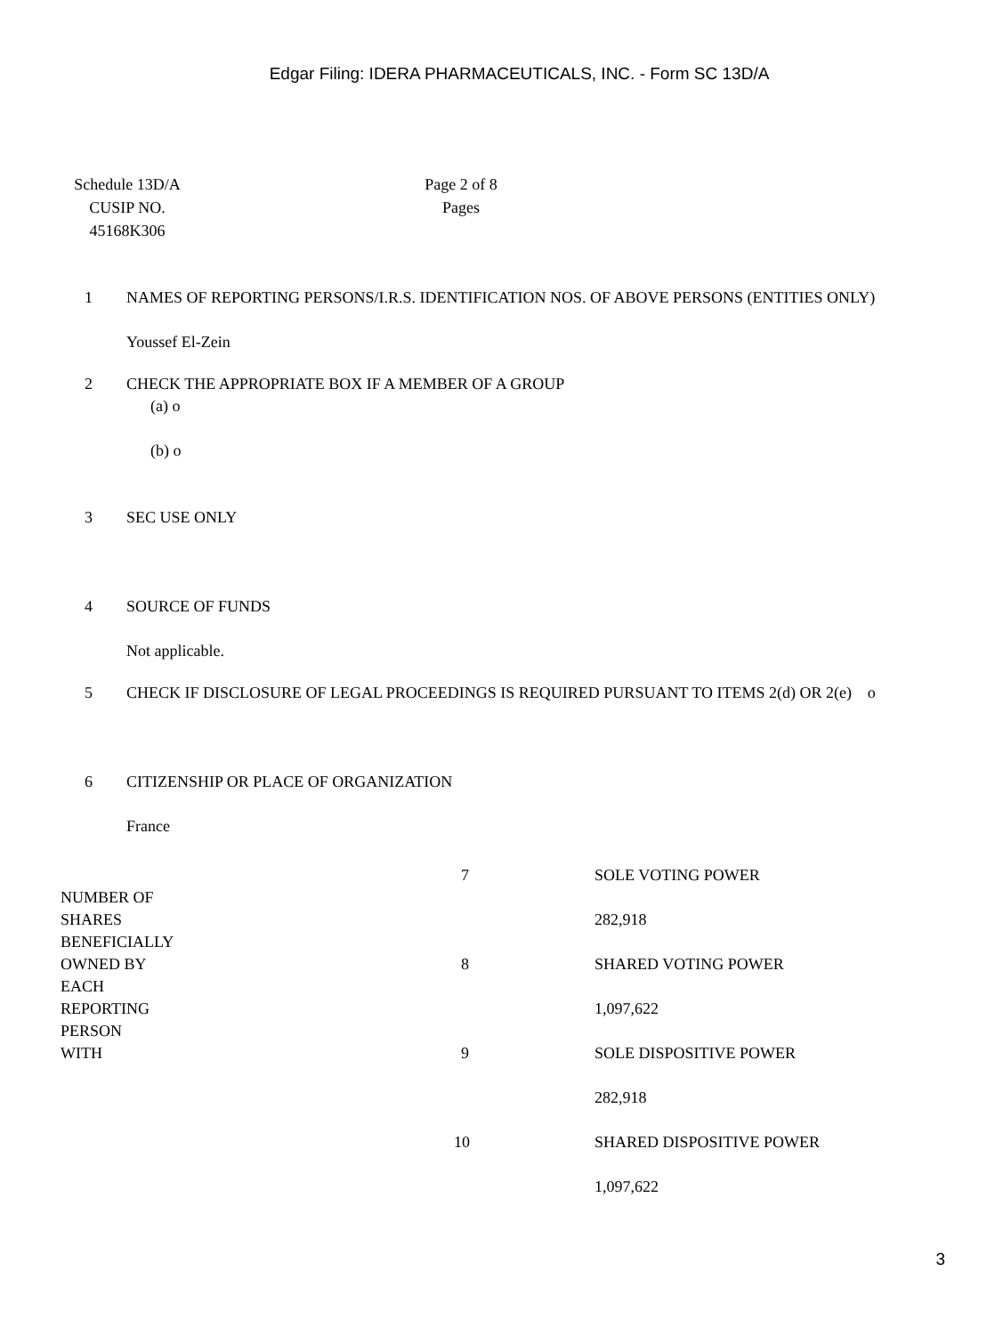Edgar Filing: IDERA PHARMACEUTICALS, INC. - Form SC 13D/A
Schedule 13D/A
CUSIP NO.
45168K306
Page 2 of 8
Pages
1 NAMES OF REPORTING PERSONS/I.R.S. IDENTIFICATION NOS. OF ABOVE PERSONS (ENTITIES ONLY)
Youssef El-Zein
2 CHECK THE APPROPRIATE BOX IF A MEMBER OF A GROUP
(a) o
(b) o
3 SEC USE ONLY
4 SOURCE OF FUNDS
Not applicable.
5 CHECK IF DISCLOSURE OF LEGAL PROCEEDINGS IS REQUIRED PURSUANT TO ITEMS 2(d) OR 2(e) o
6 CITIZENSHIP OR PLACE OF ORGANIZATION
France
| NUMBER OF SHARES BENEFICIALLY OWNED BY EACH REPORTING PERSON WITH | 7 | SOLE VOTING POWER |
| | | 282,918 |
| | 8 | SHARED VOTING POWER |
| | | 1,097,622 |
| | 9 | SOLE DISPOSITIVE POWER |
| | | 282,918 |
| | 10 | SHARED DISPOSITIVE POWER |
| | | 1,097,622 |
3